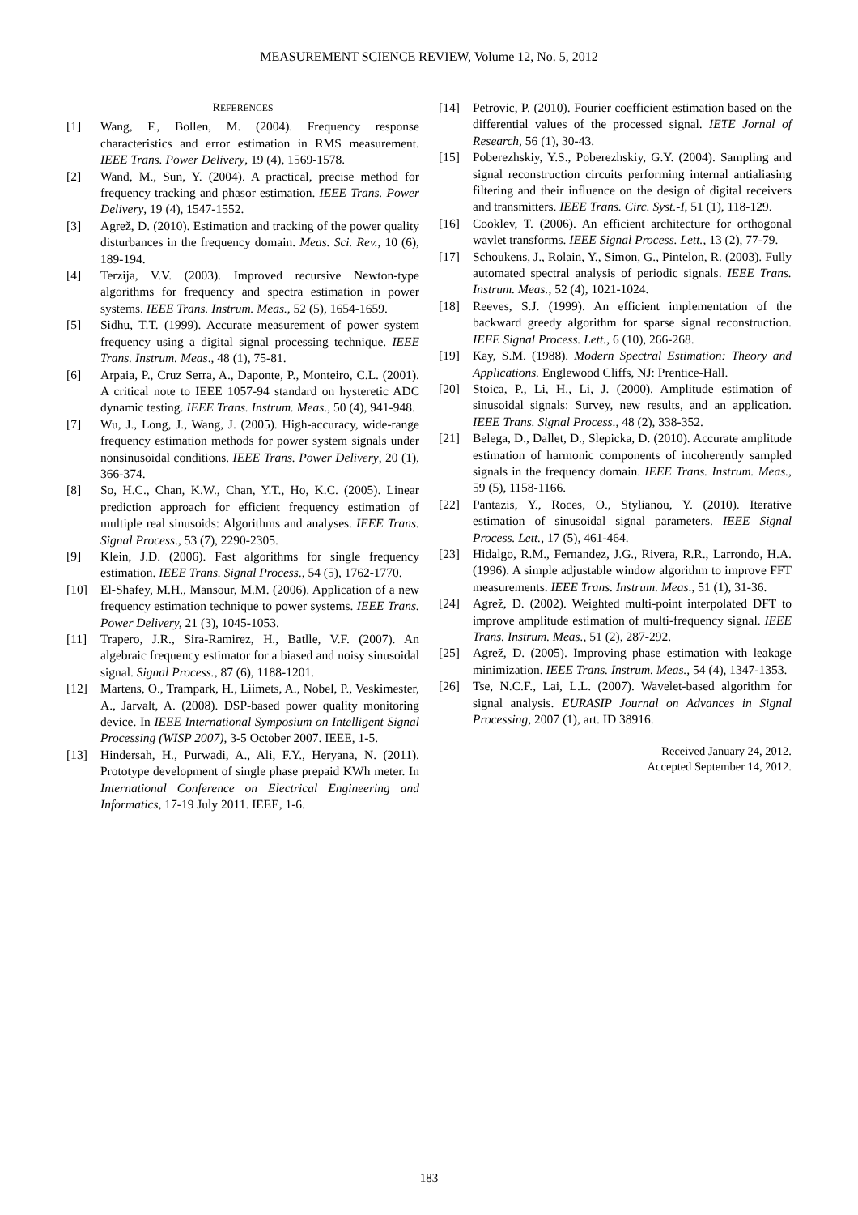MEASUREMENT SCIENCE REVIEW, Volume 12, No. 5, 2012
REFERENCES
[1] Wang, F., Bollen, M. (2004). Frequency response characteristics and error estimation in RMS measurement. IEEE Trans. Power Delivery, 19 (4), 1569-1578.
[2] Wand, M., Sun, Y. (2004). A practical, precise method for frequency tracking and phasor estimation. IEEE Trans. Power Delivery, 19 (4), 1547-1552.
[3] Agrež, D. (2010). Estimation and tracking of the power quality disturbances in the frequency domain. Meas. Sci. Rev., 10 (6), 189-194.
[4] Terzija, V.V. (2003). Improved recursive Newton-type algorithms for frequency and spectra estimation in power systems. IEEE Trans. Instrum. Meas., 52 (5), 1654-1659.
[5] Sidhu, T.T. (1999). Accurate measurement of power system frequency using a digital signal processing technique. IEEE Trans. Instrum. Meas., 48 (1), 75-81.
[6] Arpaia, P., Cruz Serra, A., Daponte, P., Monteiro, C.L. (2001). A critical note to IEEE 1057-94 standard on hysteretic ADC dynamic testing. IEEE Trans. Instrum. Meas., 50 (4), 941-948.
[7] Wu, J., Long, J., Wang, J. (2005). High-accuracy, wide-range frequency estimation methods for power system signals under nonsinusoidal conditions. IEEE Trans. Power Delivery, 20 (1), 366-374.
[8] So, H.C., Chan, K.W., Chan, Y.T., Ho, K.C. (2005). Linear prediction approach for efficient frequency estimation of multiple real sinusoids: Algorithms and analyses. IEEE Trans. Signal Process., 53 (7), 2290-2305.
[9] Klein, J.D. (2006). Fast algorithms for single frequency estimation. IEEE Trans. Signal Process., 54 (5), 1762-1770.
[10] El-Shafey, M.H., Mansour, M.M. (2006). Application of a new frequency estimation technique to power systems. IEEE Trans. Power Delivery, 21 (3), 1045-1053.
[11] Trapero, J.R., Sira-Ramirez, H., Batlle, V.F. (2007). An algebraic frequency estimator for a biased and noisy sinusoidal signal. Signal Process., 87 (6), 1188-1201.
[12] Martens, O., Trampark, H., Liimets, A., Nobel, P., Veskimester, A., Jarvalt, A. (2008). DSP-based power quality monitoring device. In IEEE International Symposium on Intelligent Signal Processing (WISP 2007), 3-5 October 2007. IEEE, 1-5.
[13] Hindersah, H., Purwadi, A., Ali, F.Y., Heryana, N. (2011). Prototype development of single phase prepaid KWh meter. In International Conference on Electrical Engineering and Informatics, 17-19 July 2011. IEEE, 1-6.
[14] Petrovic, P. (2010). Fourier coefficient estimation based on the differential values of the processed signal. IETE Jornal of Research, 56 (1), 30-43.
[15] Poberezhskiy, Y.S., Poberezhskiy, G.Y. (2004). Sampling and signal reconstruction circuits performing internal antialiasing filtering and their influence on the design of digital receivers and transmitters. IEEE Trans. Circ. Syst.-I, 51 (1), 118-129.
[16] Cooklev, T. (2006). An efficient architecture for orthogonal wavlet transforms. IEEE Signal Process. Lett., 13 (2), 77-79.
[17] Schoukens, J., Rolain, Y., Simon, G., Pintelon, R. (2003). Fully automated spectral analysis of periodic signals. IEEE Trans. Instrum. Meas., 52 (4), 1021-1024.
[18] Reeves, S.J. (1999). An efficient implementation of the backward greedy algorithm for sparse signal reconstruction. IEEE Signal Process. Lett., 6 (10), 266-268.
[19] Kay, S.M. (1988). Modern Spectral Estimation: Theory and Applications. Englewood Cliffs, NJ: Prentice-Hall.
[20] Stoica, P., Li, H., Li, J. (2000). Amplitude estimation of sinusoidal signals: Survey, new results, and an application. IEEE Trans. Signal Process., 48 (2), 338-352.
[21] Belega, D., Dallet, D., Slepicka, D. (2010). Accurate amplitude estimation of harmonic components of incoherently sampled signals in the frequency domain. IEEE Trans. Instrum. Meas., 59 (5), 1158-1166.
[22] Pantazis, Y., Roces, O., Stylianou, Y. (2010). Iterative estimation of sinusoidal signal parameters. IEEE Signal Process. Lett., 17 (5), 461-464.
[23] Hidalgo, R.M., Fernandez, J.G., Rivera, R.R., Larrondo, H.A. (1996). A simple adjustable window algorithm to improve FFT measurements. IEEE Trans. Instrum. Meas., 51 (1), 31-36.
[24] Agrež, D. (2002). Weighted multi-point interpolated DFT to improve amplitude estimation of multi-frequency signal. IEEE Trans. Instrum. Meas., 51 (2), 287-292.
[25] Agrež, D. (2005). Improving phase estimation with leakage minimization. IEEE Trans. Instrum. Meas., 54 (4), 1347-1353.
[26] Tse, N.C.F., Lai, L.L. (2007). Wavelet-based algorithm for signal analysis. EURASIP Journal on Advances in Signal Processing, 2007 (1), art. ID 38916.
Received January 24, 2012.
Accepted September 14, 2012.
183